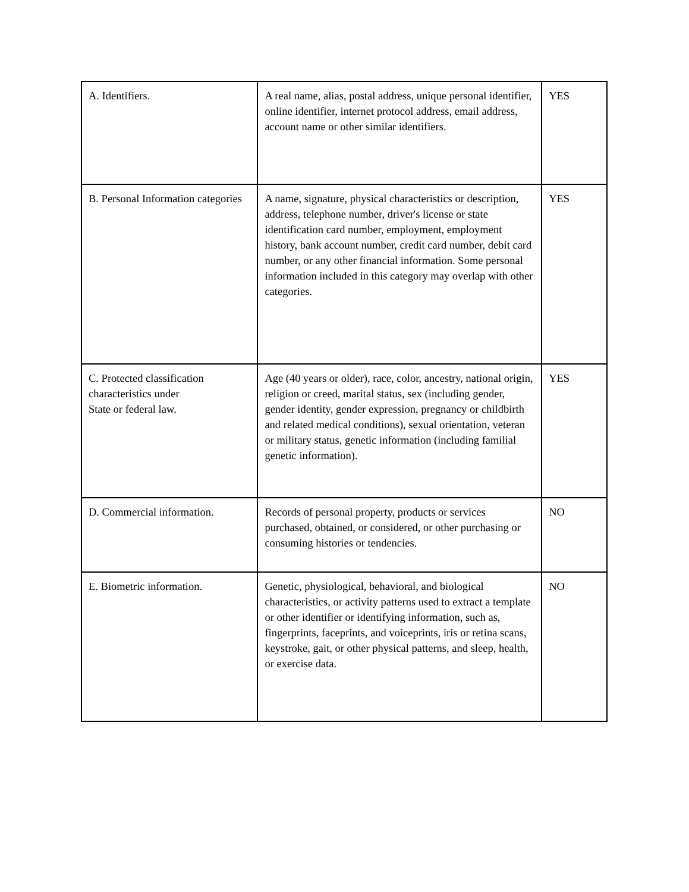| A. Identifiers. | A real name, alias, postal address, unique personal identifier, online identifier, internet protocol address, email address, account name or other similar identifiers. | YES |
| B. Personal Information categories | A name, signature, physical characteristics or description, address, telephone number, driver's license or state identification card number, employment, employment history, bank account number, credit card number, debit card number, or any other financial information. Some personal information included in this category may overlap with other categories. | YES |
| C. Protected classification characteristics under State or federal law. | Age (40 years or older), race, color, ancestry, national origin, religion or creed, marital status, sex (including gender, gender identity, gender expression, pregnancy or childbirth and related medical conditions), sexual orientation, veteran or military status, genetic information (including familial genetic information). | YES |
| D. Commercial information. | Records of personal property, products or services purchased, obtained, or considered, or other purchasing or consuming histories or tendencies. | NO |
| E. Biometric information. | Genetic, physiological, behavioral, and biological characteristics, or activity patterns used to extract a template or other identifier or identifying information, such as, fingerprints, faceprints, and voiceprints, iris or retina scans, keystroke, gait, or other physical patterns, and sleep, health, or exercise data. | NO |